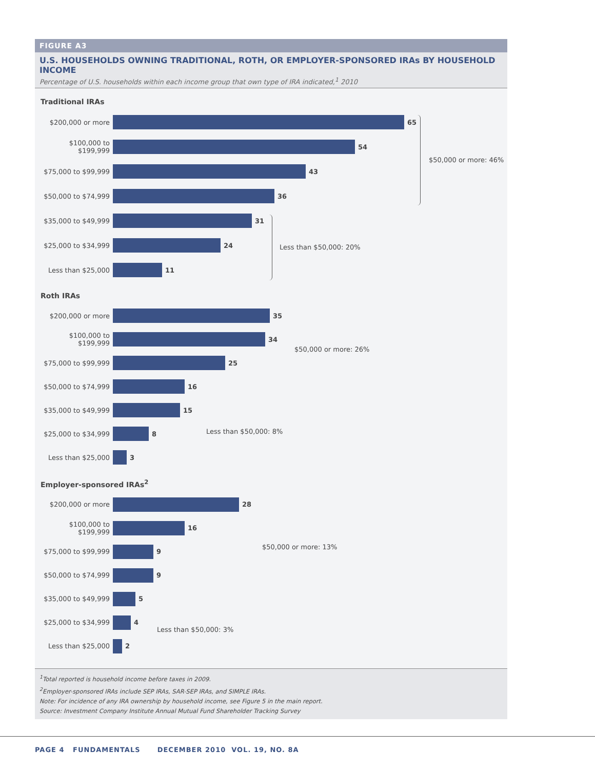FIGURE A3
U.S. HOUSEHOLDS OWNING TRADITIONAL, ROTH, OR EMPLOYER-SPONSORED IRAs BY HOUSEHOLD INCOME
Percentage of U.S. households within each income group that own type of IRA indicated,<sup>1</sup> 2010
Traditional IRAs
$200,000 or more 65
$100,000 to $199,999
54
$75,000 to $99,999
43
$50,000 to $74,999
36
$35,000 to $49,999
31
$25,000 to $34,999
24
Less than $25,000 11
$50,000 or more: 46%
Less than $50,000: 20%
Roth IRAs
$200,000 or more 35
$100,000 to $199,999
34
$75,000 to $99,999
25
$50,000 to $74,999
16
$35,000 to $49,999
15
$25,000 to $34,999
8
Less than $25,000 3
Employer-sponsored IRAs<sup>2</sup>
$200,000 or more 28
$100,000 to $199,999
16
$75,000 to $99,999
9
$50,000 to $74,999
9
$35,000 to $49,999
5
$25,000 to $34,999
4
Less than $25,000 2
$50,000 or more: 26%
Less than $50,000: 8%
$50,000 or more: 13%
Less than $50,000: 3%
<sup>1</sup> Total reported is household income before taxes in 2009.
<sup>2</sup> Employer-sponsored IRAs include SEP IRAs, SAR-SEP IRAs, and SIMPLE IRAs.
Note: For incidence of any IRA ownership by household income, see Figure 5 in the main report.
Source: Investment Company Institute Annual Mutual Fund Shareholder Tracking Survey
PAGE 4 FUNDAMENTALS DECEMBER 2010 VOL. 19, NO. 8A